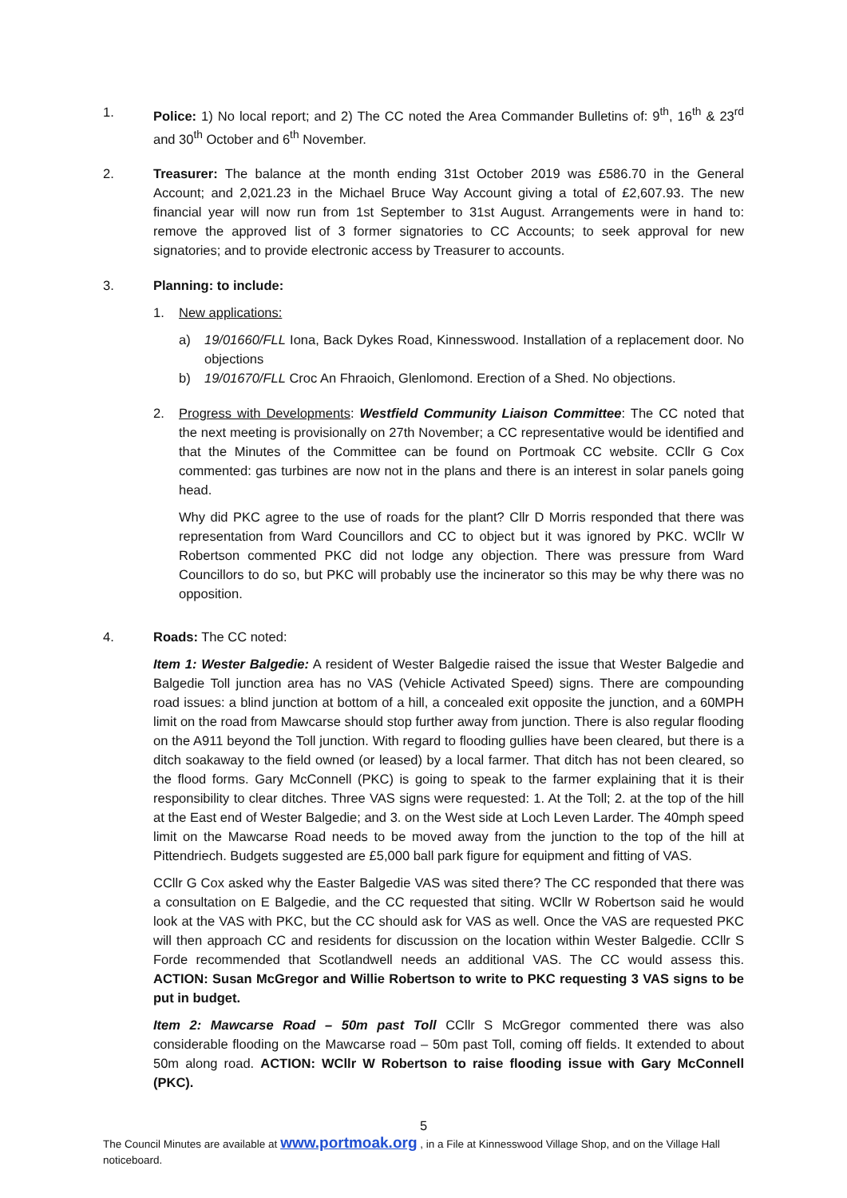1. Police: 1) No local report; and 2) The CC noted the Area Commander Bulletins of: 9<sup>th</sup>, 16<sup>th</sup> & 23<sup>rd</sup> and 30<sup>th</sup> October and 6<sup>th</sup> November.
2. Treasurer: The balance at the month ending 31st October 2019 was £586.70 in the General Account; and 2,021.23 in the Michael Bruce Way Account giving a total of £2,607.93. The new financial year will now run from 1st September to 31st August. Arrangements were in hand to: remove the approved list of 3 former signatories to CC Accounts; to seek approval for new signatories; and to provide electronic access by Treasurer to accounts.
3. Planning: to include:
1. New applications:
a) 19/01660/FLL Iona, Back Dykes Road, Kinnesswood. Installation of a replacement door. No objections
b) 19/01670/FLL Croc An Fhraoich, Glenlomond. Erection of a Shed. No objections.
2. Progress with Developments: Westfield Community Liaison Committee: The CC noted that the next meeting is provisionally on 27th November; a CC representative would be identified and that the Minutes of the Committee can be found on Portmoak CC website. CCllr G Cox commented: gas turbines are now not in the plans and there is an interest in solar panels going head.
Why did PKC agree to the use of roads for the plant? Cllr D Morris responded that there was representation from Ward Councillors and CC to object but it was ignored by PKC. WCllr W Robertson commented PKC did not lodge any objection. There was pressure from Ward Councillors to do so, but PKC will probably use the incinerator so this may be why there was no opposition.
4. Roads: The CC noted:
Item 1: Wester Balgedie: A resident of Wester Balgedie raised the issue that Wester Balgedie and Balgedie Toll junction area has no VAS (Vehicle Activated Speed) signs. There are compounding road issues: a blind junction at bottom of a hill, a concealed exit opposite the junction, and a 60MPH limit on the road from Mawcarse should stop further away from junction. There is also regular flooding on the A911 beyond the Toll junction. With regard to flooding gullies have been cleared, but there is a ditch soakaway to the field owned (or leased) by a local farmer. That ditch has not been cleared, so the flood forms. Gary McConnell (PKC) is going to speak to the farmer explaining that it is their responsibility to clear ditches. Three VAS signs were requested: 1. At the Toll; 2. at the top of the hill at the East end of Wester Balgedie; and 3. on the West side at Loch Leven Larder. The 40mph speed limit on the Mawcarse Road needs to be moved away from the junction to the top of the hill at Pittendriech. Budgets suggested are £5,000 ball park figure for equipment and fitting of VAS.
CCllr G Cox asked why the Easter Balgedie VAS was sited there? The CC responded that there was a consultation on E Balgedie, and the CC requested that siting. WCllr W Robertson said he would look at the VAS with PKC, but the CC should ask for VAS as well. Once the VAS are requested PKC will then approach CC and residents for discussion on the location within Wester Balgedie. CCllr S Forde recommended that Scotlandwell needs an additional VAS. The CC would assess this. ACTION: Susan McGregor and Willie Robertson to write to PKC requesting 3 VAS signs to be put in budget.
Item 2: Mawcarse Road – 50m past Toll CCllr S McGregor commented there was also considerable flooding on the Mawcarse road – 50m past Toll, coming off fields. It extended to about 50m along road. ACTION: WCllr W Robertson to raise flooding issue with Gary McConnell (PKC).
5
The Council Minutes are available at www.portmoak.org , in a File at Kinnesswood Village Shop, and on the Village Hall noticeboard.